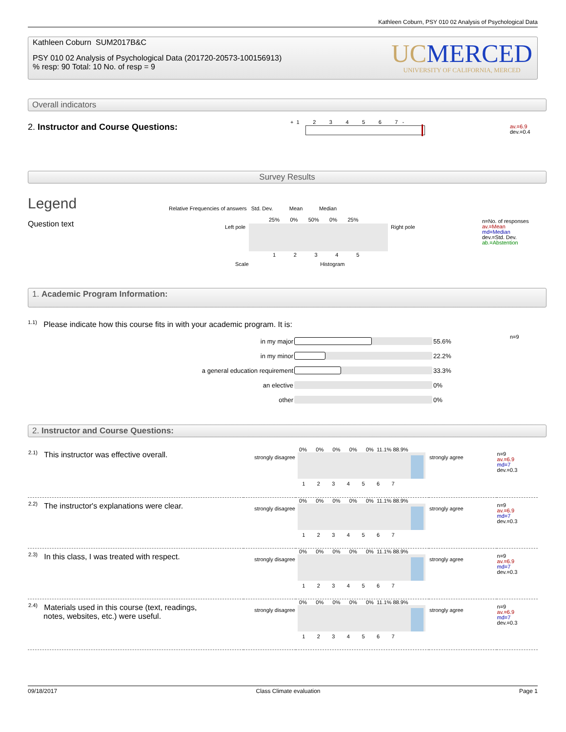Kathleen Coburn, PSY 010 02 Analysis of Psychological Data
Kathleen Coburn SUM2017B&C
PSY 010 02 Analysis of Psychological Data (201720-20573-100156913)
% resp: 90 Total: 10 No. of resp = 9
UC MERCED
UNIVERSITY OF CALIFORNIA, MERCED
Overall indicators
2. Instructor and Course Questions:
+ 1 2 3 4 5 6 7 -
av.=6.9
dev.=0.4
Survey Results
Legend
Question text
Relative Frequencies of answers Std. Dev. Mean Median
25% 0% 50% 0% 25%
Left pole Right pole
1 2 3 4 5
Scale Histogram
n=No. of responses
av.=Mean
md=Median
dev.=Std. Dev.
ab.=Abstention
1. Academic Program Information:
<sup>1.1)</sup> Please indicate how this course fits in with your academic program. It is:
n=9
| in my major | | 55.6% |
| in my minor | | 22.2% |
| a general education requirement | | 33.3% |
| an elective | | 0% |
| other | | 0% |
2. Instructor and Course Questions:
| <sup>2.1)</sup> This instructor was effective overall. | strongly disagree | 0% 0% 0% 0% 0% 11.1% 88.9% 1 2 3 4 5 6 7 | strongly agree | n=9 av.=6.9 md=7 dev.=0.3 |
| <sup>2.2)</sup> The instructor's explanations were clear. | strongly disagree | 0% 0% 0% 0% 0% 11.1% 88.9% 1 2 3 4 5 6 7 | strongly agree | n=9 av.=6.9 md=7 dev.=0.3 |
| <sup>2.3)</sup> In this class, I was treated with respect. | strongly disagree | 0% 0% 0% 0% 0% 11.1% 88.9% 1 2 3 4 5 6 7 | strongly agree | n=9 av.=6.9 md=7 dev.=0.3 |
| <sup>2.4)</sup> Materials used in this course (text, readings, notes, websites, etc.) were useful. | strongly disagree | 0% 0% 0% 0% 0% 11.1% 88.9% 1 2 3 4 5 6 7 | strongly agree | n=9 av.=6.9 md=7 dev.=0.3 |
09/18/2017 Class Climate evaluation Page 1